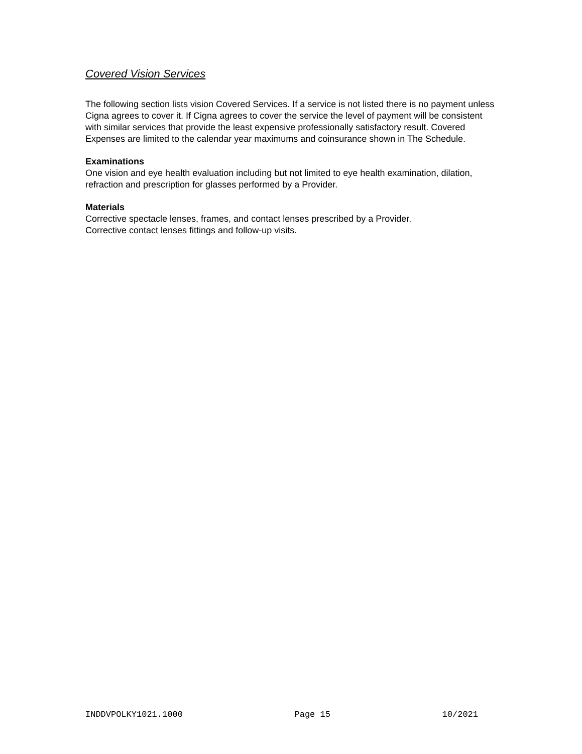Covered Vision Services
The following section lists vision Covered Services. If a service is not listed there is no payment unless Cigna agrees to cover it. If Cigna agrees to cover the service the level of payment will be consistent with similar services that provide the least expensive professionally satisfactory result. Covered Expenses are limited to the calendar year maximums and coinsurance shown in The Schedule.
Examinations
One vision and eye health evaluation including but not limited to eye health examination, dilation, refraction and prescription for glasses performed by a Provider.
Materials
Corrective spectacle lenses, frames, and contact lenses prescribed by a Provider.
Corrective contact lenses fittings and follow-up visits.
INDDVPOLKY1021.1000 Page 15 10/2021